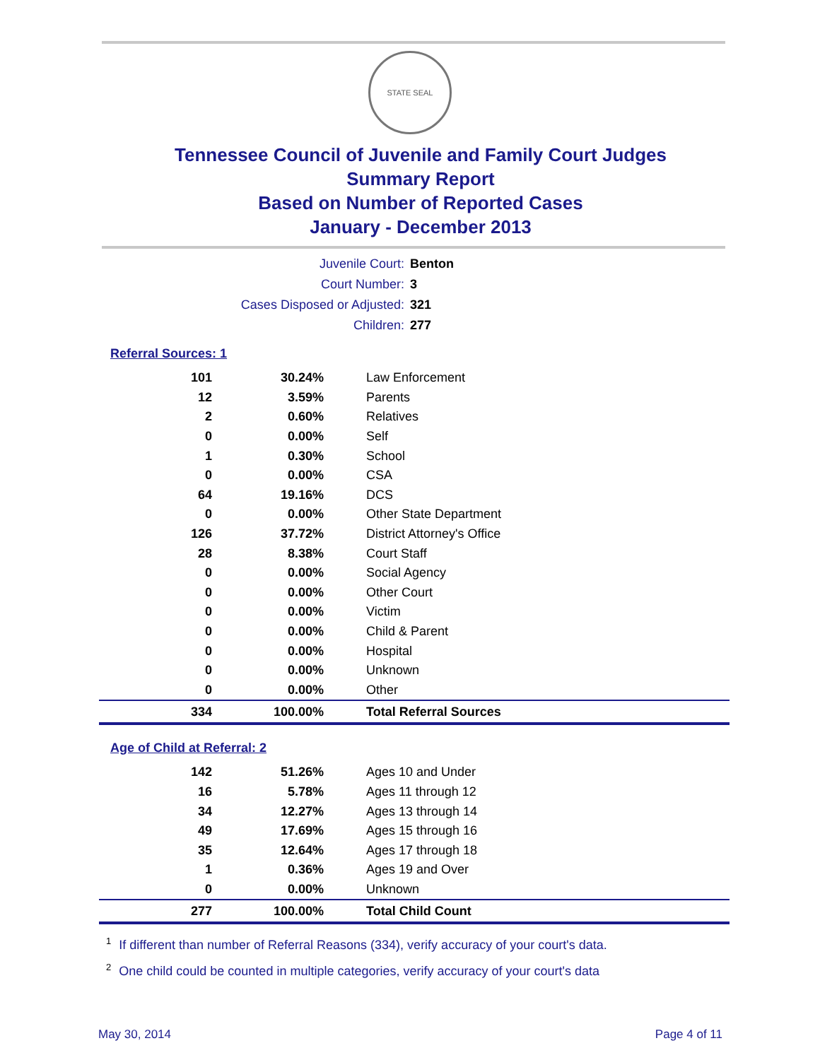STATE SEAL
Tennessee Council of Juvenile and Family Court Judges
Summary Report
Based on Number of Reported Cases
January - December 2013
| Juvenile Court: | Benton |
| Court Number: | 3 |
| Cases Disposed or Adjusted: | 321 |
| Children: | 277 |
Referral Sources: 1
| 101 | 30.24% | Law Enforcement |
| 12 | 3.59% | Parents |
| 2 | 0.60% | Relatives |
| 0 | 0.00% | Self |
| 1 | 0.30% | School |
| 0 | 0.00% | CSA |
| 64 | 19.16% | DCS |
| 0 | 0.00% | Other State Department |
| 126 | 37.72% | District Attorney's Office |
| 28 | 8.38% | Court Staff |
| 0 | 0.00% | Social Agency |
| 0 | 0.00% | Other Court |
| 0 | 0.00% | Victim |
| 0 | 0.00% | Child & Parent |
| 0 | 0.00% | Hospital |
| 0 | 0.00% | Unknown |
| 0 | 0.00% | Other |
| 334 | 100.00% | Total Referral Sources |
Age of Child at Referral: 2
| 142 | 51.26% | Ages 10 and Under |
| 16 | 5.78% | Ages 11 through 12 |
| 34 | 12.27% | Ages 13 through 14 |
| 49 | 17.69% | Ages 15 through 16 |
| 35 | 12.64% | Ages 17 through 18 |
| 1 | 0.36% | Ages 19 and Over |
| 0 | 0.00% | Unknown |
| 277 | 100.00% | Total Child Count |
<sup>1</sup> If different than number of Referral Reasons (334), verify accuracy of your court's data.
<sup>2</sup> One child could be counted in multiple categories, verify accuracy of your court's data
May 30, 2014 Page 4 of 11